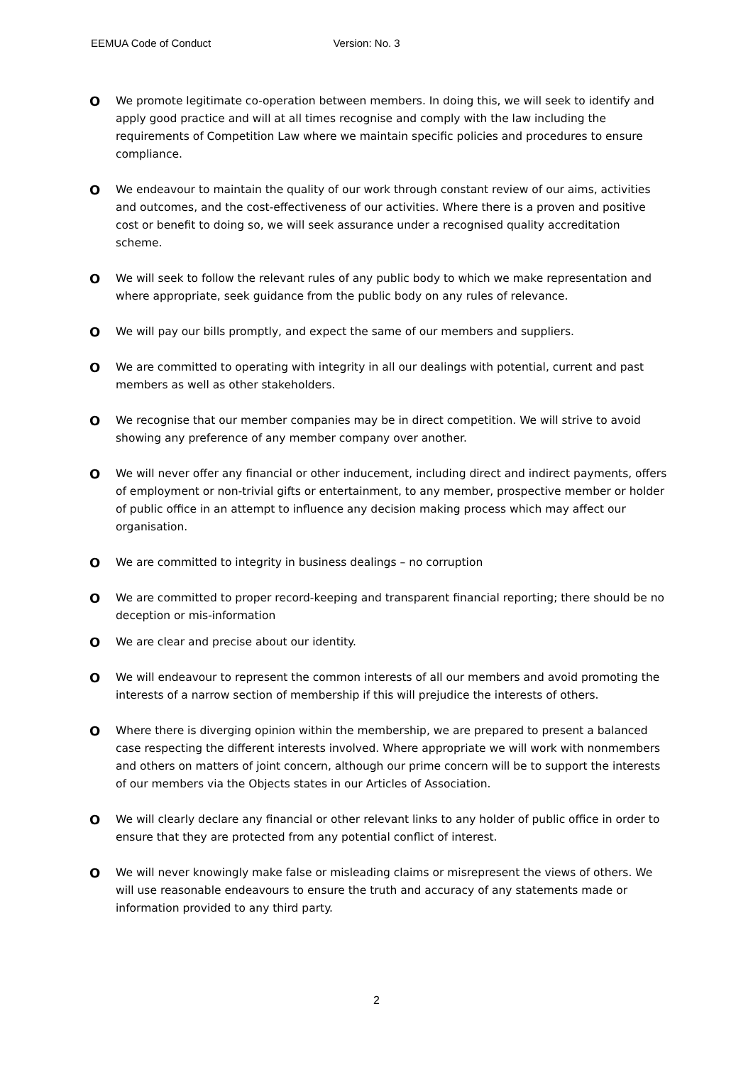EEMUA Code of Conduct Version: No. 3
O
We promote legitimate co-operation between members. In doing this, we will seek to identify and apply good practice and will at all times recognise and comply with the law including the requirements of Competition Law where we maintain specific policies and procedures to ensure compliance.
O
We endeavour to maintain the quality of our work through constant review of our aims, activities and outcomes, and the cost-effectiveness of our activities. Where there is a proven and positive cost or benefit to doing so, we will seek assurance under a recognised quality accreditation scheme.
O
We will seek to follow the relevant rules of any public body to which we make representation and where appropriate, seek guidance from the public body on any rules of relevance.
O
We will pay our bills promptly, and expect the same of our members and suppliers.
O
We are committed to operating with integrity in all our dealings with potential, current and past members as well as other stakeholders.
O
We recognise that our member companies may be in direct competition. We will strive to avoid showing any preference of any member company over another.
O
We will never offer any financial or other inducement, including direct and indirect payments, offers of employment or non-trivial gifts or entertainment, to any member, prospective member or holder of public office in an attempt to influence any decision making process which may affect our organisation.
O
We are committed to integrity in business dealings – no corruption
O
We are committed to proper record-keeping and transparent financial reporting; there should be no deception or mis-information
O
We are clear and precise about our identity.
O
We will endeavour to represent the common interests of all our members and avoid promoting the interests of a narrow section of membership if this will prejudice the interests of others.
O
Where there is diverging opinion within the membership, we are prepared to present a balanced case respecting the different interests involved. Where appropriate we will work with nonmembers and others on matters of joint concern, although our prime concern will be to support the interests of our members via the Objects states in our Articles of Association.
O
We will clearly declare any financial or other relevant links to any holder of public office in order to ensure that they are protected from any potential conflict of interest.
O
We will never knowingly make false or misleading claims or misrepresent the views of others. We will use reasonable endeavours to ensure the truth and accuracy of any statements made or information provided to any third party.
2